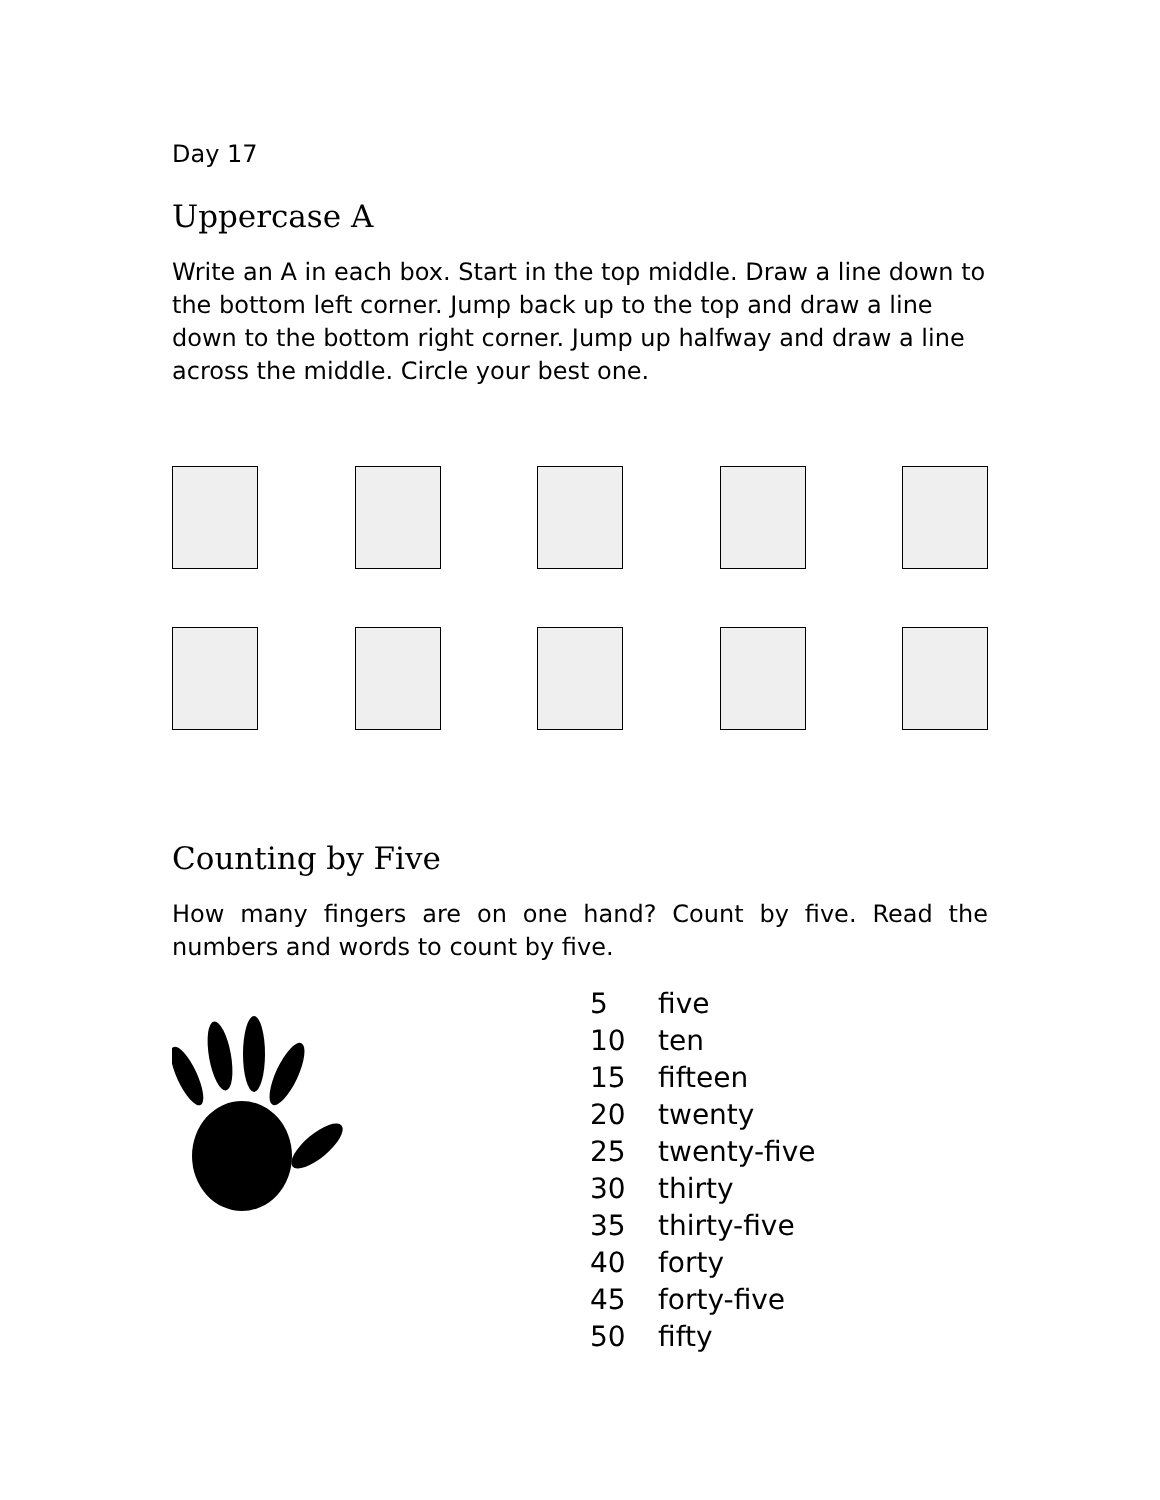Day 17
Uppercase A
Write an A in each box. Start in the top middle. Draw a line down to the bottom left corner. Jump back up to the top and draw a line down to the bottom right corner. Jump up halfway and draw a line across the middle. Circle your best one.
Counting by Five
How many fingers are on one hand? Count by five. Read the numbers and words to count by five.
| 5 | five |
| 10 | ten |
| 15 | fifteen |
| 20 | twenty |
| 25 | twenty-five |
| 30 | thirty |
| 35 | thirty-five |
| 40 | forty |
| 45 | forty-five |
| 50 | fifty |